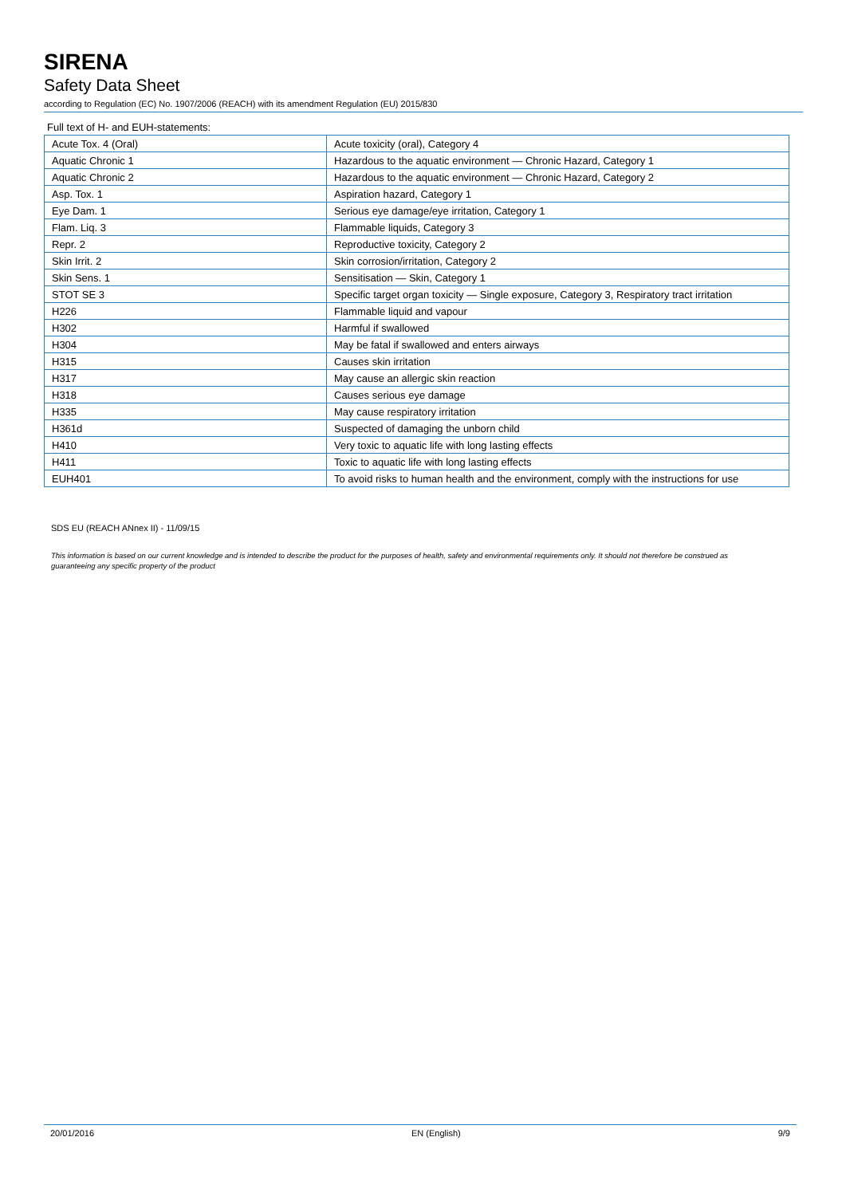SIRENA
Safety Data Sheet
according to Regulation (EC) No. 1907/2006 (REACH) with its amendment Regulation (EU) 2015/830
Full text of H- and EUH-statements:
| Acute Tox. 4 (Oral) | Acute toxicity (oral), Category 4 |
| Aquatic Chronic 1 | Hazardous to the aquatic environment — Chronic Hazard, Category 1 |
| Aquatic Chronic 2 | Hazardous to the aquatic environment — Chronic Hazard, Category 2 |
| Asp. Tox. 1 | Aspiration hazard, Category 1 |
| Eye Dam. 1 | Serious eye damage/eye irritation, Category 1 |
| Flam. Liq. 3 | Flammable liquids, Category 3 |
| Repr. 2 | Reproductive toxicity, Category 2 |
| Skin Irrit. 2 | Skin corrosion/irritation, Category 2 |
| Skin Sens. 1 | Sensitisation — Skin, Category 1 |
| STOT SE 3 | Specific target organ toxicity — Single exposure, Category 3, Respiratory tract irritation |
| H226 | Flammable liquid and vapour |
| H302 | Harmful if swallowed |
| H304 | May be fatal if swallowed and enters airways |
| H315 | Causes skin irritation |
| H317 | May cause an allergic skin reaction |
| H318 | Causes serious eye damage |
| H335 | May cause respiratory irritation |
| H361d | Suspected of damaging the unborn child |
| H410 | Very toxic to aquatic life with long lasting effects |
| H411 | Toxic to aquatic life with long lasting effects |
| EUH401 | To avoid risks to human health and the environment, comply with the instructions for use |
SDS EU (REACH ANnex II) - 11/09/15
This information is based on our current knowledge and is intended to describe the product for the purposes of health, safety and environmental requirements only. It should not therefore be construed as guaranteeing any specific property of the product
20/01/2016 EN (English) 9/9